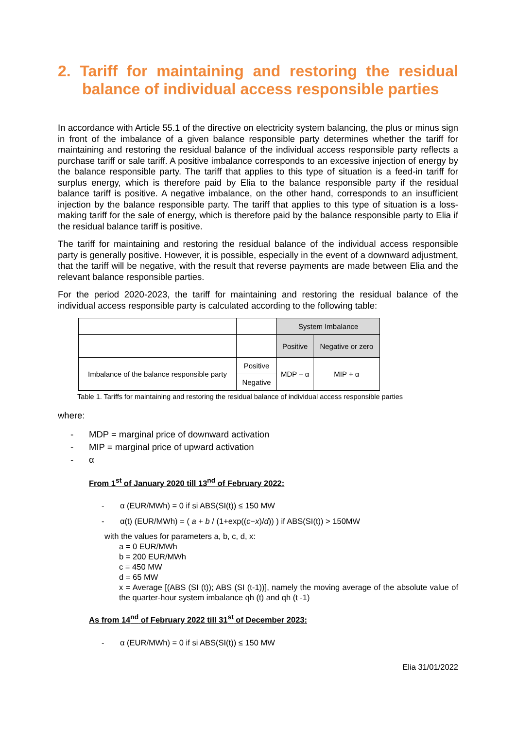2. Tariff for maintaining and restoring the residual balance of individual access responsible parties
In accordance with Article 55.1 of the directive on electricity system balancing, the plus or minus sign in front of the imbalance of a given balance responsible party determines whether the tariff for maintaining and restoring the residual balance of the individual access responsible party reflects a purchase tariff or sale tariff. A positive imbalance corresponds to an excessive injection of energy by the balance responsible party. The tariff that applies to this type of situation is a feed-in tariff for surplus energy, which is therefore paid by Elia to the balance responsible party if the residual balance tariff is positive. A negative imbalance, on the other hand, corresponds to an insufficient injection by the balance responsible party. The tariff that applies to this type of situation is a loss-making tariff for the sale of energy, which is therefore paid by the balance responsible party to Elia if the residual balance tariff is positive.
The tariff for maintaining and restoring the residual balance of the individual access responsible party is generally positive. However, it is possible, especially in the event of a downward adjustment, that the tariff will be negative, with the result that reverse payments are made between Elia and the relevant balance responsible parties.
For the period 2020-2023, the tariff for maintaining and restoring the residual balance of the individual access responsible party is calculated according to the following table:
| | | System Imbalance | |
| | | Positive | Negative or zero |
| Imbalance of the balance responsible party | Positive | MDP – α | MIP + α |
| | Negative | | |
Table 1. Tariffs for maintaining and restoring the residual balance of individual access responsible parties
where:
- MDP = marginal price of downward activation
- MIP = marginal price of upward activation
- α
From 1<sup>st</sup> of January 2020 till 13<sup>nd</sup> of February 2022:
- α (EUR/MWh) = 0 if si ABS(SI(t)) ≤ 150 MW
- α(t) (EUR/MWh) = ( a + b / (1+exp((c−x)/d)) ) if ABS(SI(t)) > 150MW
with the values for parameters a, b, c, d, x:
a = 0 EUR/MWh
b = 200 EUR/MWh
c = 450 MW
d = 65 MW
x = Average [(ABS (SI (t)); ABS (SI (t-1))], namely the moving average of the absolute value of the quarter-hour system imbalance qh (t) and qh (t -1)
As from 14<sup>nd</sup> of February 2022 till 31<sup>st</sup> of December 2023:
- α (EUR/MWh) = 0 if si ABS(SI(t)) ≤ 150 MW
Elia 31/01/2022